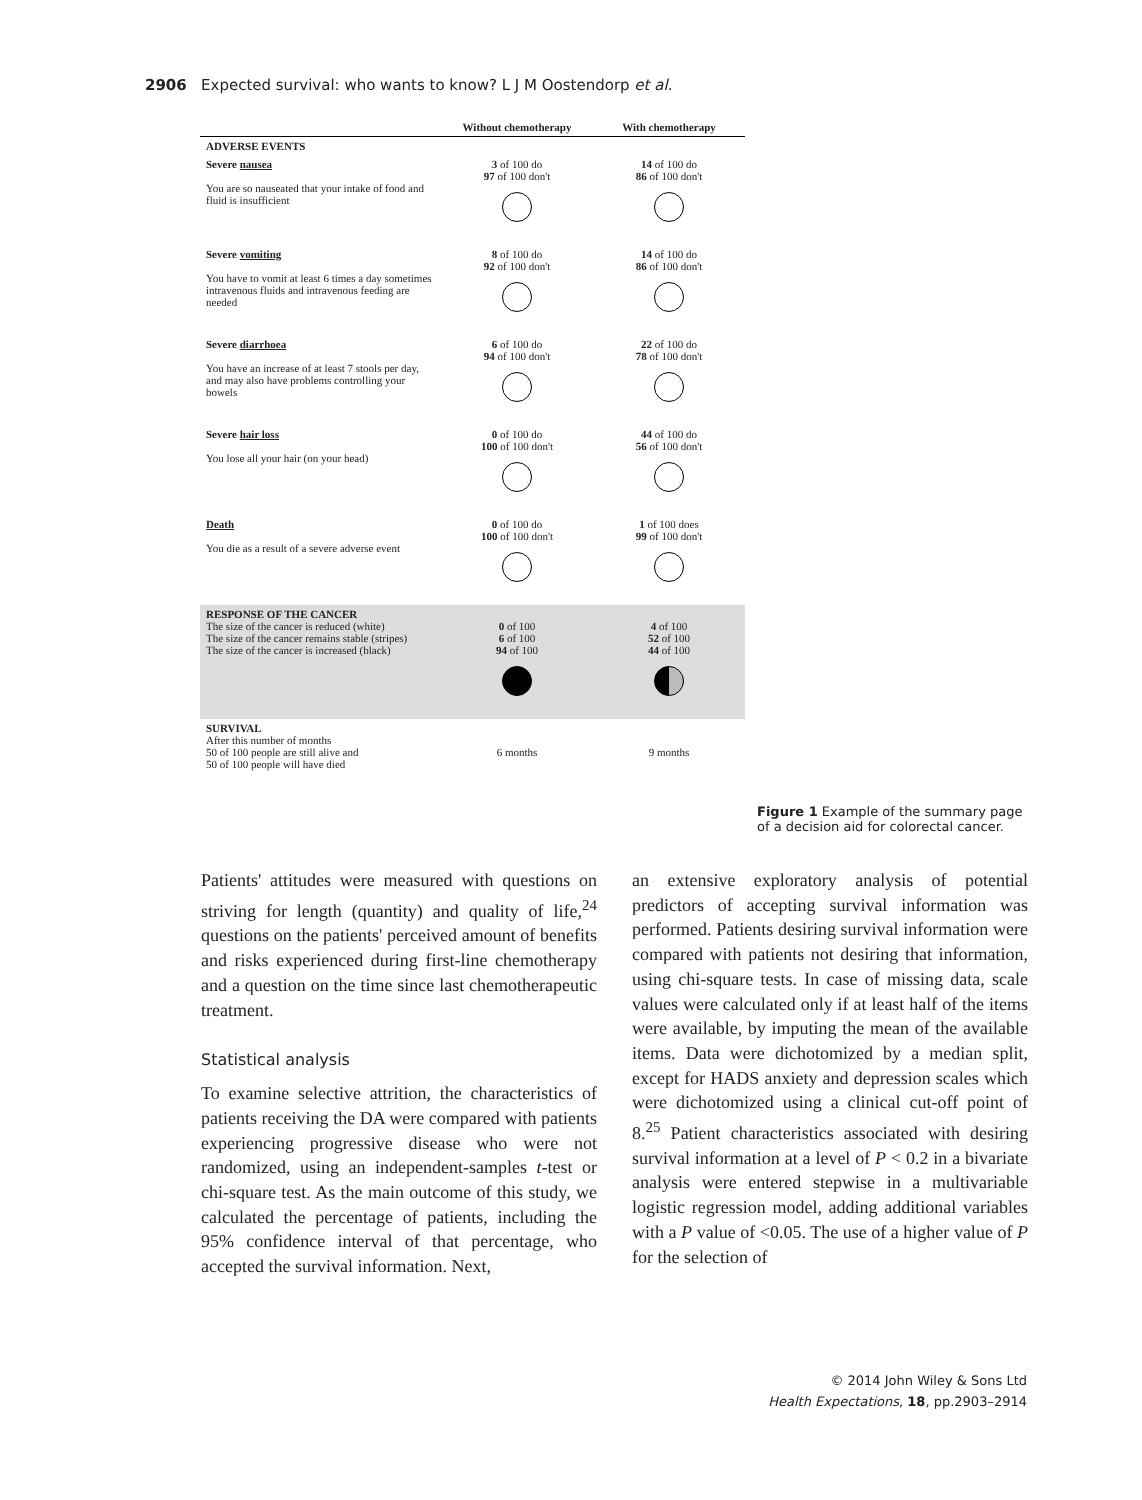2906 Expected survival: who wants to know? L J M Oostendorp et al.
| | Without chemotherapy | With chemotherapy |
| --- | --- | --- |
| ADVERSE EVENTS | | |
| Severe nausea You are so nauseated that your intake of food and fluid is insufficient | 3 of 100 do 97 of 100 don't | 14 of 100 do 86 of 100 don't |
| Severe vomiting You have to vomit at least 6 times a day sometimes intravenous fluids and intravenous feeding are needed | 8 of 100 do 92 of 100 don't | 14 of 100 do 86 of 100 don't |
| Severe diarrhoea You have an increase of at least 7 stools per day, and may also have problems controlling your bowels | 6 of 100 do 94 of 100 don't | 22 of 100 do 78 of 100 don't |
| Severe hair loss You lose all your hair (on your head) | 0 of 100 do 100 of 100 don't | 44 of 100 do 56 of 100 don't |
| Death You die as a result of a severe adverse event | 0 of 100 do 100 of 100 don't | 1 of 100 does 99 of 100 don't |
| RESPONSE OF THE CANCER The size of the cancer is reduced (white) The size of the cancer remains stable (stripes) The size of the cancer is increased (black) | 0 of 100 6 of 100 94 of 100 | 4 of 100 52 of 100 44 of 100 |
| SURVIVAL After this number of months 50 of 100 people are still alive and 50 of 100 people will have died | 6 months | 9 months |
Figure 1 Example of the summary page of a decision aid for colorectal cancer.
Patients' attitudes were measured with questions on striving for length (quantity) and quality of life,<sup>24</sup> questions on the patients' perceived amount of benefits and risks experienced during first-line chemotherapy and a question on the time since last chemotherapeutic treatment.
Statistical analysis
To examine selective attrition, the characteristics of patients receiving the DA were compared with patients experiencing progressive disease who were not randomized, using an independent-samples t-test or chi-square test. As the main outcome of this study, we calculated the percentage of patients, including the 95% confidence interval of that percentage, who accepted the survival information. Next,
an extensive exploratory analysis of potential predictors of accepting survival information was performed. Patients desiring survival information were compared with patients not desiring that information, using chi-square tests. In case of missing data, scale values were calculated only if at least half of the items were available, by imputing the mean of the available items. Data were dichotomized by a median split, except for HADS anxiety and depression scales which were dichotomized using a clinical cut-off point of 8.<sup>25</sup> Patient characteristics associated with desiring survival information at a level of P < 0.2 in a bivariate analysis were entered stepwise in a multivariable logistic regression model, adding additional variables with a P value of <0.05. The use of a higher value of P for the selection of
© 2014 John Wiley & Sons Ltd
Health Expectations, 18, pp.2903–2914